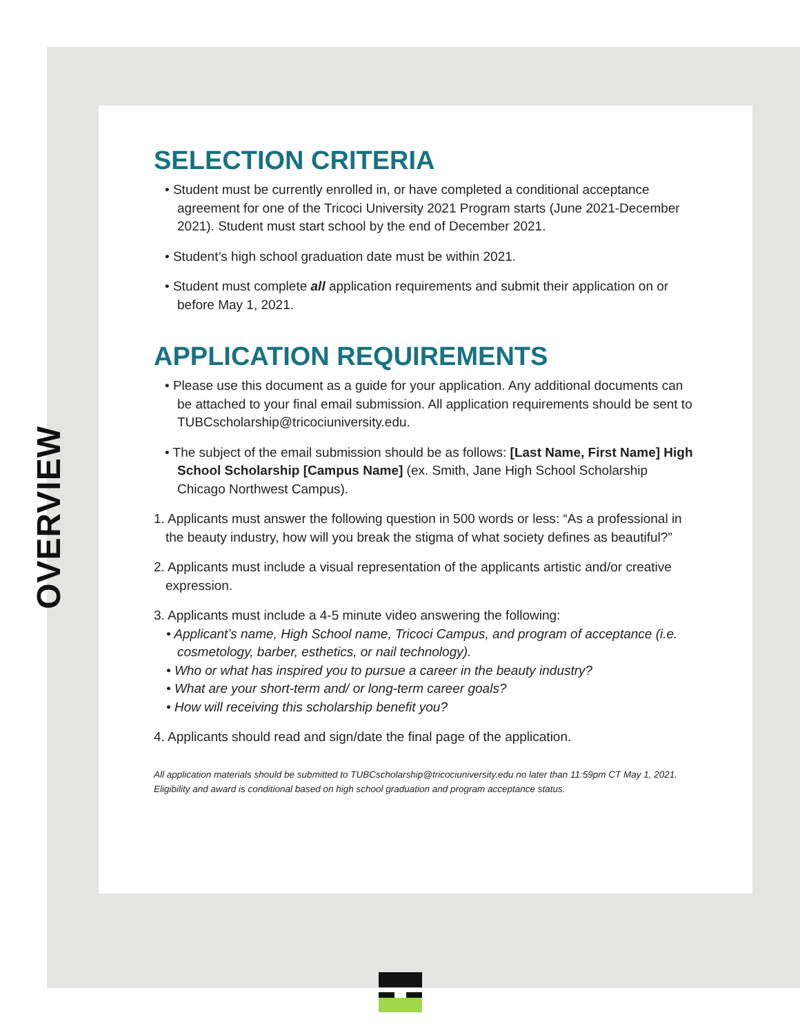OVERVIEW
SELECTION CRITERIA
• Student must be currently enrolled in, or have completed a conditional acceptance agreement for one of the Tricoci University 2021 Program starts (June 2021-December 2021). Student must start school by the end of December 2021.
• Student’s high school graduation date must be within 2021.
• Student must complete all application requirements and submit their application on or before May 1, 2021.
APPLICATION REQUIREMENTS
• Please use this document as a guide for your application. Any additional documents can be attached to your final email submission. All application requirements should be sent to TUBCscholarship@tricociuniversity.edu.
• The subject of the email submission should be as follows: [Last Name, First Name] High School Scholarship [Campus Name] (ex. Smith, Jane High School Scholarship Chicago Northwest Campus).
1. Applicants must answer the following question in 500 words or less: “As a professional in the beauty industry, how will you break the stigma of what society defines as beautiful?”
2. Applicants must include a visual representation of the applicants artistic and/or creative expression.
3. Applicants must include a 4-5 minute video answering the following:
• Applicant’s name, High School name, Tricoci Campus, and program of acceptance (i.e. cosmetology, barber, esthetics, or nail technology).
• Who or what has inspired you to pursue a career in the beauty industry?
• What are your short-term and/ or long-term career goals?
• How will receiving this scholarship benefit you?
4. Applicants should read and sign/date the final page of the application.
All application materials should be submitted to TUBCscholarship@tricociuniversity.edu no later than 11:59pm CT May 1, 2021. Eligibility and award is conditional based on high school graduation and program acceptance status.